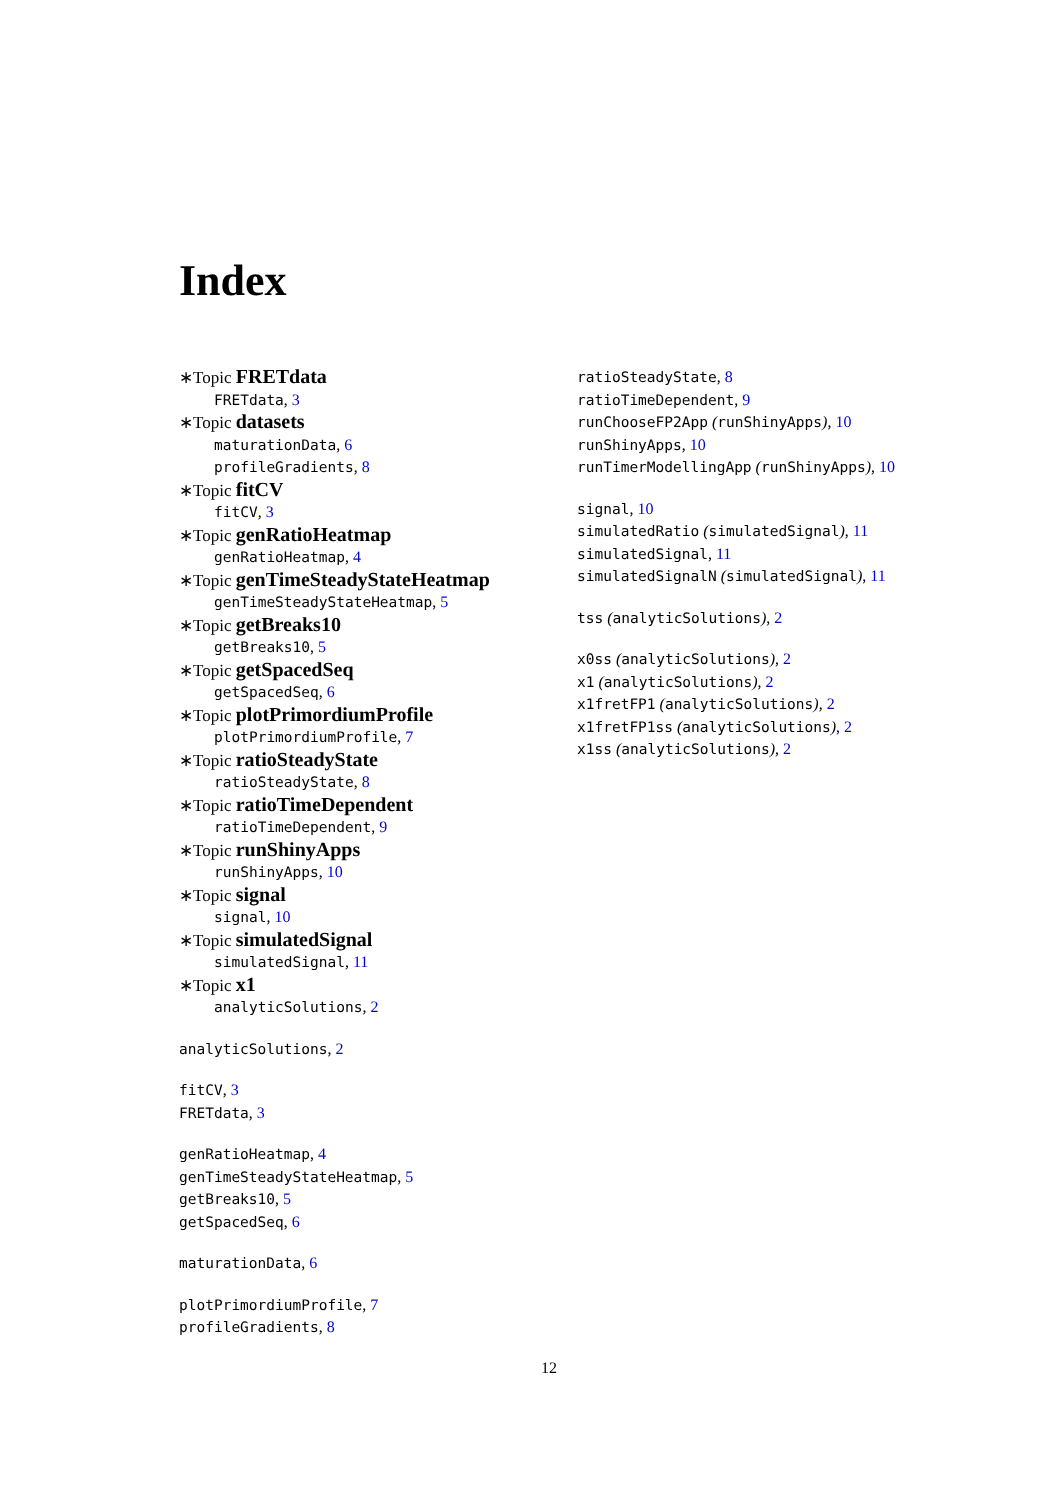Index
∗Topic FRETdata
FRETdata, 3
∗Topic datasets
maturationData, 6
profileGradients, 8
∗Topic fitCV
fitCV, 3
∗Topic genRatioHeatmap
genRatioHeatmap, 4
∗Topic genTimeSteadyStateHeatmap
genTimeSteadyStateHeatmap, 5
∗Topic getBreaks10
getBreaks10, 5
∗Topic getSpacedSeq
getSpacedSeq, 6
∗Topic plotPrimordiumProfile
plotPrimordiumProfile, 7
∗Topic ratioSteadyState
ratioSteadyState, 8
∗Topic ratioTimeDependent
ratioTimeDependent, 9
∗Topic runShinyApps
runShinyApps, 10
∗Topic signal
signal, 10
∗Topic simulatedSignal
simulatedSignal, 11
∗Topic x1
analyticSolutions, 2
analyticSolutions, 2
fitCV, 3
FRETdata, 3
genRatioHeatmap, 4
genTimeSteadyStateHeatmap, 5
getBreaks10, 5
getSpacedSeq, 6
maturationData, 6
plotPrimordiumProfile, 7
profileGradients, 8
ratioSteadyState, 8
ratioTimeDependent, 9
runChooseFP2App (runShinyApps), 10
runShinyApps, 10
runTimerModellingApp (runShinyApps), 10
signal, 10
simulatedRatio (simulatedSignal), 11
simulatedSignal, 11
simulatedSignalN (simulatedSignal), 11
tss (analyticSolutions), 2
x0ss (analyticSolutions), 2
x1 (analyticSolutions), 2
x1fretFP1 (analyticSolutions), 2
x1fretFP1ss (analyticSolutions), 2
x1ss (analyticSolutions), 2
12